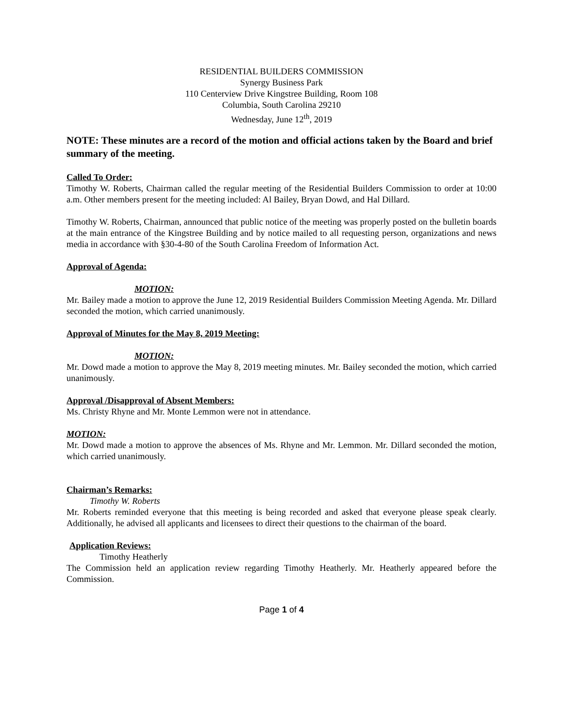RESIDENTIAL BUILDERS COMMISSION
Synergy Business Park
110 Centerview Drive Kingstree Building, Room 108
Columbia, South Carolina 29210
Wednesday, June 12<sup>th</sup>, 2019
NOTE: These minutes are a record of the motion and official actions taken by the Board and brief summary of the meeting.
Called To Order:
Timothy W. Roberts, Chairman called the regular meeting of the Residential Builders Commission to order at 10:00 a.m. Other members present for the meeting included: Al Bailey, Bryan Dowd, and Hal Dillard.
Timothy W. Roberts, Chairman, announced that public notice of the meeting was properly posted on the bulletin boards at the main entrance of the Kingstree Building and by notice mailed to all requesting person, organizations and news media in accordance with §30-4-80 of the South Carolina Freedom of Information Act.
Approval of Agenda:
MOTION:
Mr. Bailey made a motion to approve the June 12, 2019 Residential Builders Commission Meeting Agenda. Mr. Dillard seconded the motion, which carried unanimously.
Approval of Minutes for the May 8, 2019 Meeting:
MOTION:
Mr. Dowd made a motion to approve the May 8, 2019 meeting minutes. Mr. Bailey seconded the motion, which carried unanimously.
Approval /Disapproval of Absent Members:
Ms. Christy Rhyne and Mr. Monte Lemmon were not in attendance.
MOTION:
Mr. Dowd made a motion to approve the absences of Ms. Rhyne and Mr. Lemmon. Mr. Dillard seconded the motion, which carried unanimously.
Chairman’s Remarks:
Timothy W. Roberts
Mr. Roberts reminded everyone that this meeting is being recorded and asked that everyone please speak clearly. Additionally, he advised all applicants and licensees to direct their questions to the chairman of the board.
Application Reviews:
Timothy Heatherly
The Commission held an application review regarding Timothy Heatherly. Mr. Heatherly appeared before the Commission.
Page 1 of 4